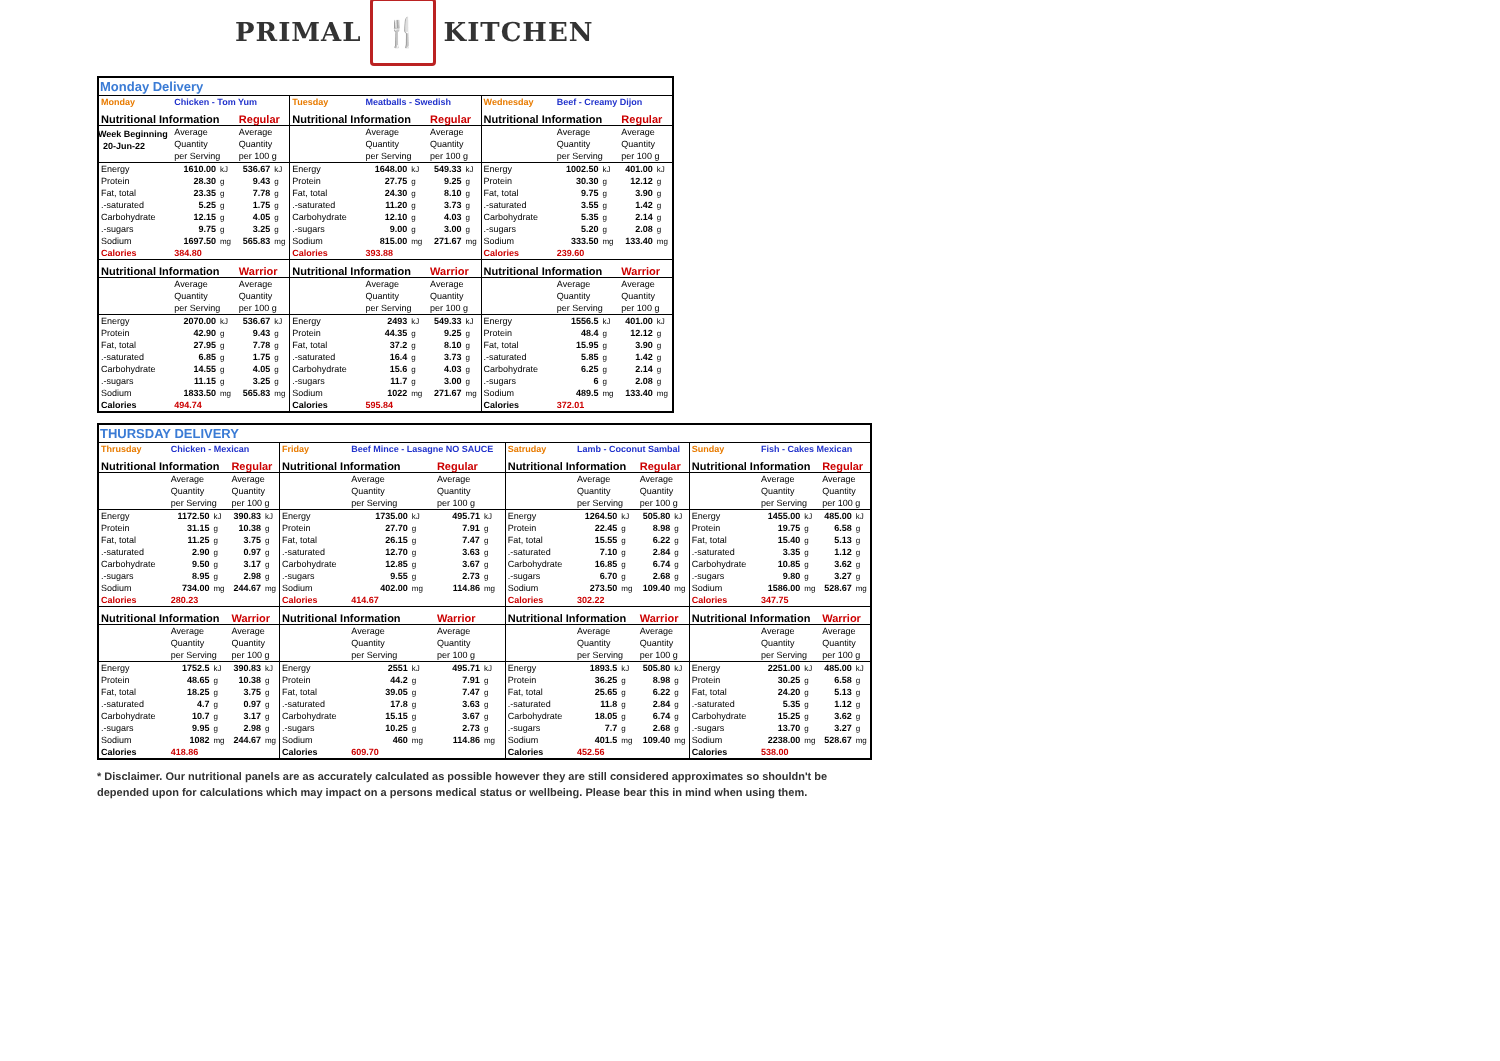Week Beginning
20-Jun-22
PRIMAL 🍴 KITCHEN
| Monday Delivery | | | | | | | | | | | | | | |
| --- | --- | --- | --- | --- | --- | --- | --- | --- | --- | --- | --- | --- | --- | --- |
| Monday | Chicken - Tom Yum | | | | Tuesday | Meatballs - Swedish | | | | Wednesday | Beef - Creamy Dijon | | | |
| Nutritional Information | | | Regular | | Nutritional Information | | | Regular | | Nutritional Information | | | Regular | |
| | Average | | Average | | | Average | | Average | | | Average | | Average | |
| | Quantity | | Quantity | | | Quantity | | Quantity | | | Quantity | | Quantity | |
| | per Serving | | per 100 g | | | per Serving | | per 100 g | | | per Serving | | per 100 g | |
| Energy | 1610.00 | kJ | 536.67 | kJ | Energy | 1648.00 | kJ | 549.33 | kJ | Energy | 1002.50 | kJ | 401.00 | kJ |
| Protein | 28.30 | g | 9.43 | g | Protein | 27.75 | g | 9.25 | g | Protein | 30.30 | g | 12.12 | g |
| Fat, total | 23.35 | g | 7.78 | g | Fat, total | 24.30 | g | 8.10 | g | Fat, total | 9.75 | g | 3.90 | g |
| .-saturated | 5.25 | g | 1.75 | g | .-saturated | 11.20 | g | 3.73 | g | .-saturated | 3.55 | g | 1.42 | g |
| Carbohydrate | 12.15 | g | 4.05 | g | Carbohydrate | 12.10 | g | 4.03 | g | Carbohydrate | 5.35 | g | 2.14 | g |
| .-sugars | 9.75 | g | 3.25 | g | .-sugars | 9.00 | g | 3.00 | g | .-sugars | 5.20 | g | 2.08 | g |
| Sodium | 1697.50 | mg | 565.83 | mg | Sodium | 815.00 | mg | 271.67 | mg | Sodium | 333.50 | mg | 133.40 | mg |
| Calories | 384.80 | | | | Calories | 393.88 | | | | Calories | 239.60 | | | |
| Nutritional Information | | | Warrior | | Nutritional Information | | | Warrior | | Nutritional Information | | | Warrior | |
| | Average | | Average | | | Average | | Average | | | Average | | Average | |
| | Quantity | | Quantity | | | Quantity | | Quantity | | | Quantity | | Quantity | |
| | per Serving | | per 100 g | | | per Serving | | per 100 g | | | per Serving | | per 100 g | |
| Energy | 2070.00 | kJ | 536.67 | kJ | Energy | 2493 | kJ | 549.33 | kJ | Energy | 1556.5 | kJ | 401.00 | kJ |
| Protein | 42.90 | g | 9.43 | g | Protein | 44.35 | g | 9.25 | g | Protein | 48.4 | g | 12.12 | g |
| Fat, total | 27.95 | g | 7.78 | g | Fat, total | 37.2 | g | 8.10 | g | Fat, total | 15.95 | g | 3.90 | g |
| .-saturated | 6.85 | g | 1.75 | g | .-saturated | 16.4 | g | 3.73 | g | .-saturated | 5.85 | g | 1.42 | g |
| Carbohydrate | 14.55 | g | 4.05 | g | Carbohydrate | 15.6 | g | 4.03 | g | Carbohydrate | 6.25 | g | 2.14 | g |
| .-sugars | 11.15 | g | 3.25 | g | .-sugars | 11.7 | g | 3.00 | g | .-sugars | 6 | g | 2.08 | g |
| Sodium | 1833.50 | mg | 565.83 | mg | Sodium | 1022 | mg | 271.67 | mg | Sodium | 489.5 | mg | 133.40 | mg |
| Calories | 494.74 | | | | Calories | 595.84 | | | | Calories | 372.01 | | | |
| THURSDAY DELIVERY | | | | | | | | | | | | | | | | | | | |
| --- | --- | --- | --- | --- | --- | --- | --- | --- | --- | --- | --- | --- | --- | --- | --- | --- | --- | --- | --- |
| Thrusday | Chicken - Mexican | | | | Friday | Beef Mince - Lasagne NO SAUCE | | | | Satruday | Lamb - Coconut Sambal | | | | Sunday | Fish - Cakes Mexican | | | |
| Nutritional Information | | | Regular | | Nutritional Information | | | Regular | | Nutritional Information | | | Regular | | Nutritional Information | | | Regular | |
| | Average | | Average | | | Average | | Average | | | Average | | Average | | | Average | | Average | |
| | Quantity | | Quantity | | | Quantity | | Quantity | | | Quantity | | Quantity | | | Quantity | | Quantity | |
| | per Serving | | per 100 g | | | per Serving | | per 100 g | | | per Serving | | per 100 g | | | per Serving | | per 100 g | |
| Energy | 1172.50 | kJ | 390.83 | kJ | Energy | 1735.00 | kJ | 495.71 | kJ | Energy | 1264.50 | kJ | 505.80 | kJ | Energy | 1455.00 | kJ | 485.00 | kJ |
| Protein | 31.15 | g | 10.38 | g | Protein | 27.70 | g | 7.91 | g | Protein | 22.45 | g | 8.98 | g | Protein | 19.75 | g | 6.58 | g |
| Fat, total | 11.25 | g | 3.75 | g | Fat, total | 26.15 | g | 7.47 | g | Fat, total | 15.55 | g | 6.22 | g | Fat, total | 15.40 | g | 5.13 | g |
| .-saturated | 2.90 | g | 0.97 | g | .-saturated | 12.70 | g | 3.63 | g | .-saturated | 7.10 | g | 2.84 | g | .-saturated | 3.35 | g | 1.12 | g |
| Carbohydrate | 9.50 | g | 3.17 | g | Carbohydrate | 12.85 | g | 3.67 | g | Carbohydrate | 16.85 | g | 6.74 | g | Carbohydrate | 10.85 | g | 3.62 | g |
| .-sugars | 8.95 | g | 2.98 | g | .-sugars | 9.55 | g | 2.73 | g | .-sugars | 6.70 | g | 2.68 | g | .-sugars | 9.80 | g | 3.27 | g |
| Sodium | 734.00 | mg | 244.67 | mg | Sodium | 402.00 | mg | 114.86 | mg | Sodium | 273.50 | mg | 109.40 | mg | Sodium | 1586.00 | mg | 528.67 | mg |
| Calories | 280.23 | | | | Calories | 414.67 | | | | Calories | 302.22 | | | | Calories | 347.75 | | | |
| Nutritional Information | | | Warrior | | Nutritional Information | | | Warrior | | Nutritional Information | | | Warrior | | Nutritional Information | | | Warrior | |
| | Average | | Average | | | Average | | Average | | | Average | | Average | | | Average | | Average | |
| | Quantity | | Quantity | | | Quantity | | Quantity | | | Quantity | | Quantity | | | Quantity | | Quantity | |
| | per Serving | | per 100 g | | | per Serving | | per 100 g | | | per Serving | | per 100 g | | | per Serving | | per 100 g | |
| Energy | 1752.5 | kJ | 390.83 | kJ | Energy | 2551 | kJ | 495.71 | kJ | Energy | 1893.5 | kJ | 505.80 | kJ | Energy | 2251.00 | kJ | 485.00 | kJ |
| Protein | 48.65 | g | 10.38 | g | Protein | 44.2 | g | 7.91 | g | Protein | 36.25 | g | 8.98 | g | Protein | 30.25 | g | 6.58 | g |
| Fat, total | 18.25 | g | 3.75 | g | Fat, total | 39.05 | g | 7.47 | g | Fat, total | 25.65 | g | 6.22 | g | Fat, total | 24.20 | g | 5.13 | g |
| .-saturated | 4.7 | g | 0.97 | g | .-saturated | 17.8 | g | 3.63 | g | .-saturated | 11.8 | g | 2.84 | g | .-saturated | 5.35 | g | 1.12 | g |
| Carbohydrate | 10.7 | g | 3.17 | g | Carbohydrate | 15.15 | g | 3.67 | g | Carbohydrate | 18.05 | g | 6.74 | g | Carbohydrate | 15.25 | g | 3.62 | g |
| .-sugars | 9.95 | g | 2.98 | g | .-sugars | 10.25 | g | 2.73 | g | .-sugars | 7.7 | g | 2.68 | g | .-sugars | 13.70 | g | 3.27 | g |
| Sodium | 1082 | mg | 244.67 | mg | Sodium | 460 | mg | 114.86 | mg | Sodium | 401.5 | mg | 109.40 | mg | Sodium | 2238.00 | mg | 528.67 | mg |
| Calories | 418.86 | | | | Calories | 609.70 | | | | Calories | 452.56 | | | | Calories | 538.00 | | | |
* Disclaimer. Our nutritional panels are as accurately calculated as possible however they are still considered approximates so shouldn't be depended upon for calculations which may impact on a persons medical status or wellbeing. Please bear this in mind when using them.